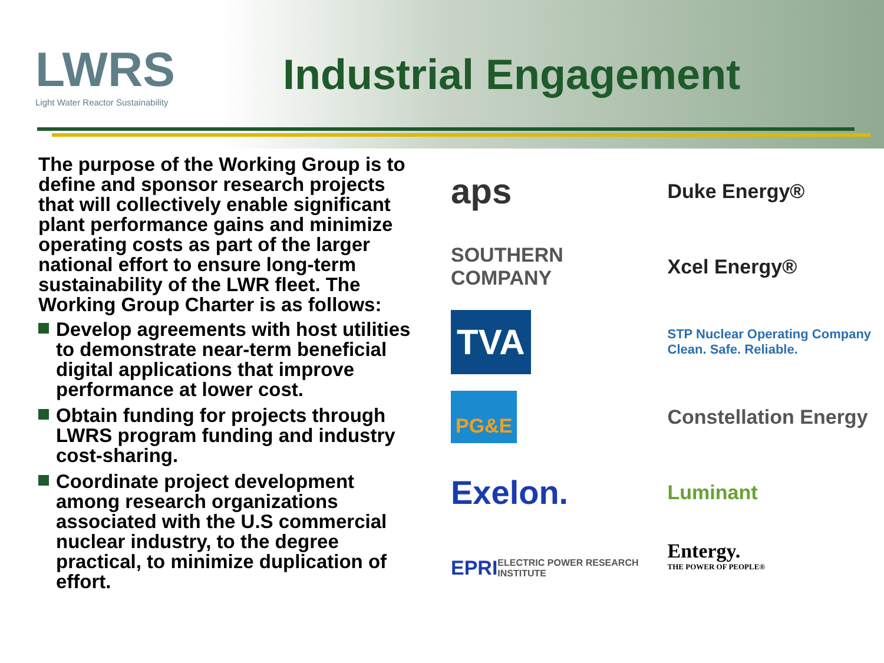LWRS
Light Water Reactor Sustainability
Industrial Engagement
The purpose of the Working Group is to define and sponsor research projects that will collectively enable significant plant performance gains and minimize operating costs as part of the larger national effort to ensure long-term sustainability of the LWR fleet. The Working Group Charter is as follows:
Develop agreements with host utilities to demonstrate near-term beneficial digital applications that improve performance at lower cost.
Obtain funding for projects through LWRS program funding and industry cost-sharing.
Coordinate project development among research organizations associated with the U.S commercial nuclear industry, to the degree practical, to minimize duplication of effort.
aps
Duke Energy®
SOUTHERN COMPANY
Xcel Energy®
TVA
STP Nuclear Operating Company
Clean. Safe. Reliable.
PG&E
Constellation Energy
Exelon.
Luminant
EPRI ELECTRIC POWER RESEARCH INSTITUTE
Entergy.
THE POWER OF PEOPLE®